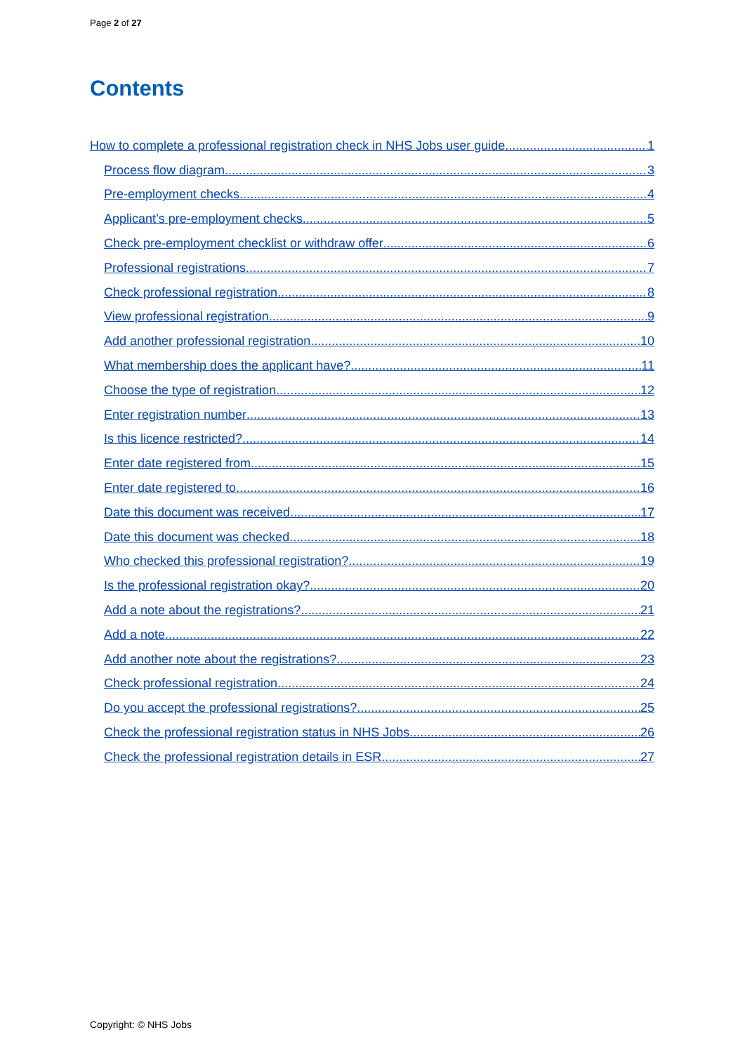Page 2 of 27
Contents
How to complete a professional registration check in NHS Jobs user guide 1
Process flow diagram 3
Pre-employment checks 4
Applicant’s pre-employment checks 5
Check pre-employment checklist or withdraw offer 6
Professional registrations 7
Check professional registration 8
View professional registration 9
Add another professional registration 10
What membership does the applicant have? 11
Choose the type of registration 12
Enter registration number 13
Is this licence restricted? 14
Enter date registered from 15
Enter date registered to 16
Date this document was received 17
Date this document was checked 18
Who checked this professional registration? 19
Is the professional registration okay? 20
Add a note about the registrations? 21
Add a note 22
Add another note about the registrations? 23
Check professional registration 24
Do you accept the professional registrations? 25
Check the professional registration status in NHS Jobs 26
Check the professional registration details in ESR 27
Copyright: © NHS Jobs